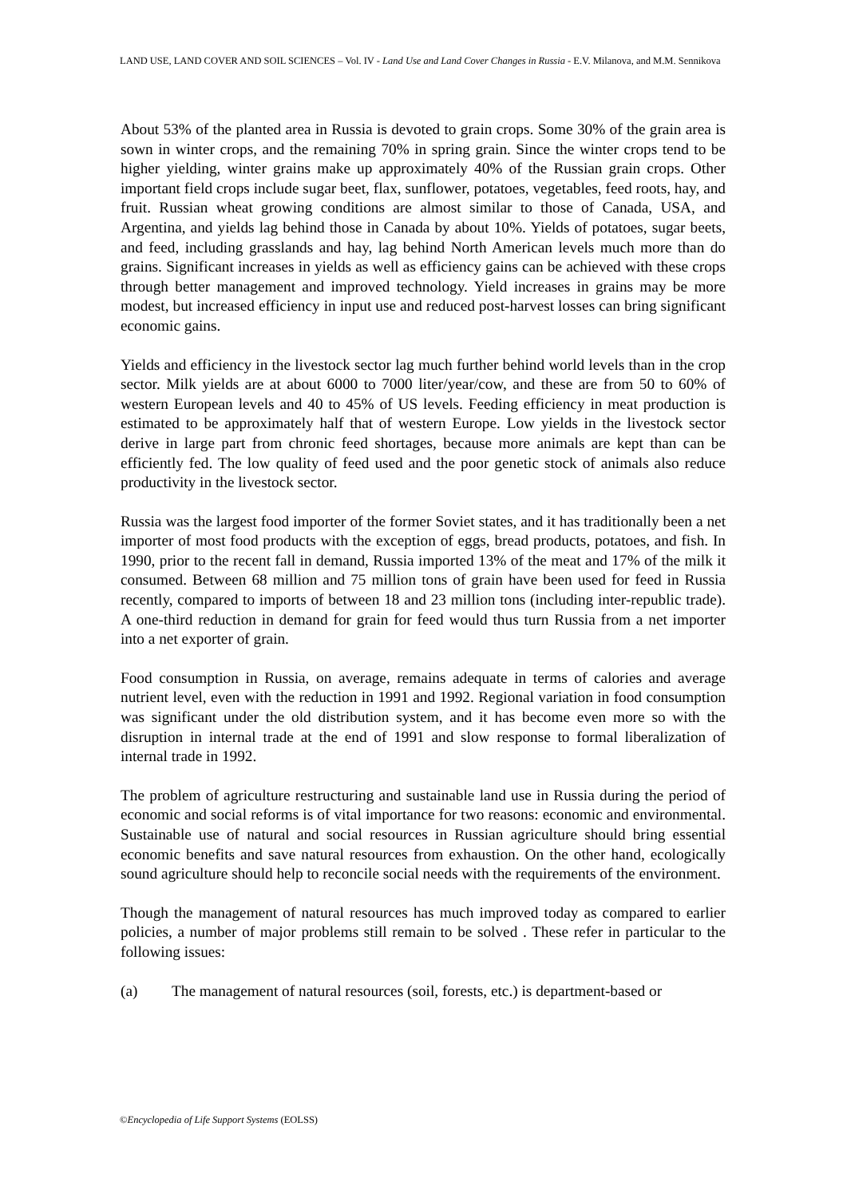LAND USE, LAND COVER AND SOIL SCIENCES – Vol. IV - Land Use and Land Cover Changes in Russia - E.V. Milanova, and M.M. Sennikova
About 53% of the planted area in Russia is devoted to grain crops. Some 30% of the grain area is sown in winter crops, and the remaining 70% in spring grain. Since the winter crops tend to be higher yielding, winter grains make up approximately 40% of the Russian grain crops. Other important field crops include sugar beet, flax, sunflower, potatoes, vegetables, feed roots, hay, and fruit. Russian wheat growing conditions are almost similar to those of Canada, USA, and Argentina, and yields lag behind those in Canada by about 10%. Yields of potatoes, sugar beets, and feed, including grasslands and hay, lag behind North American levels much more than do grains. Significant increases in yields as well as efficiency gains can be achieved with these crops through better management and improved technology. Yield increases in grains may be more modest, but increased efficiency in input use and reduced post-harvest losses can bring significant economic gains.
Yields and efficiency in the livestock sector lag much further behind world levels than in the crop sector. Milk yields are at about 6000 to 7000 liter/year/cow, and these are from 50 to 60% of western European levels and 40 to 45% of US levels. Feeding efficiency in meat production is estimated to be approximately half that of western Europe. Low yields in the livestock sector derive in large part from chronic feed shortages, because more animals are kept than can be efficiently fed. The low quality of feed used and the poor genetic stock of animals also reduce productivity in the livestock sector.
Russia was the largest food importer of the former Soviet states, and it has traditionally been a net importer of most food products with the exception of eggs, bread products, potatoes, and fish. In 1990, prior to the recent fall in demand, Russia imported 13% of the meat and 17% of the milk it consumed. Between 68 million and 75 million tons of grain have been used for feed in Russia recently, compared to imports of between 18 and 23 million tons (including inter-republic trade). A one-third reduction in demand for grain for feed would thus turn Russia from a net importer into a net exporter of grain.
Food consumption in Russia, on average, remains adequate in terms of calories and average nutrient level, even with the reduction in 1991 and 1992. Regional variation in food consumption was significant under the old distribution system, and it has become even more so with the disruption in internal trade at the end of 1991 and slow response to formal liberalization of internal trade in 1992.
The problem of agriculture restructuring and sustainable land use in Russia during the period of economic and social reforms is of vital importance for two reasons: economic and environmental. Sustainable use of natural and social resources in Russian agriculture should bring essential economic benefits and save natural resources from exhaustion. On the other hand, ecologically sound agriculture should help to reconcile social needs with the requirements of the environment.
Though the management of natural resources has much improved today as compared to earlier policies, a number of major problems still remain to be solved . These refer in particular to the following issues:
(a) The management of natural resources (soil, forests, etc.) is department-based or
©Encyclopedia of Life Support Systems (EOLSS)